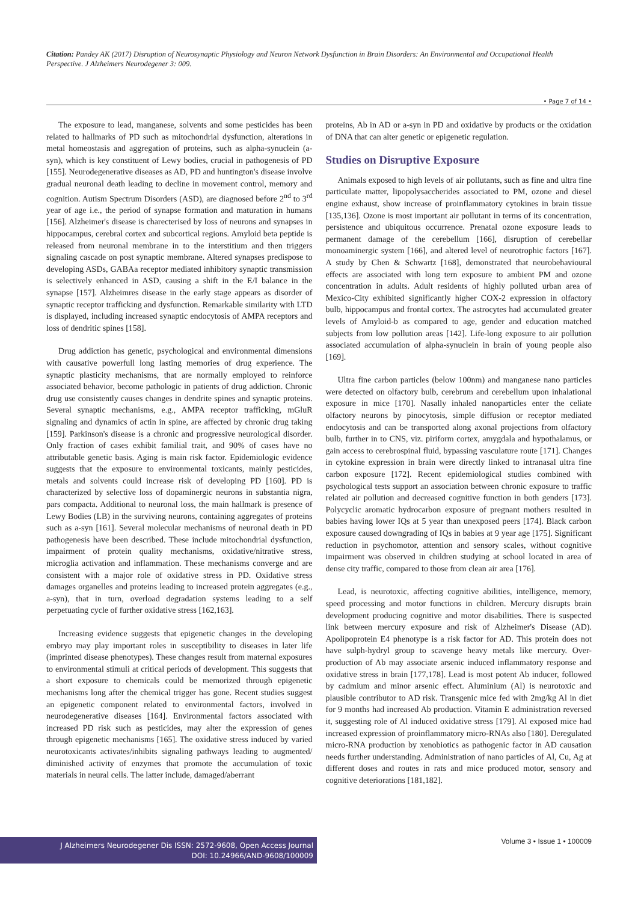Citation: Pandey AK (2017) Disruption of Neurosynaptic Physiology and Neuron Network Dysfunction in Brain Disorders: An Environmental and Occupational Health Perspective. J Alzheimers Neurodegener 3: 009.
• Page 7 of 14 •
The exposure to lead, manganese, solvents and some pesticides has been related to hallmarks of PD such as mitochondrial dysfunction, alterations in metal homeostasis and aggregation of proteins, such as alpha-synuclein (a-syn), which is key constituent of Lewy bodies, crucial in pathogenesis of PD [155]. Neurodegenerative diseases as AD, PD and huntington's disease involve gradual neuronal death leading to decline in movement control, memory and cognition. Autism Spectrum Disorders (ASD), are diagnosed before 2<sup>nd</sup> to 3<sup>rd</sup> year of age i.e., the period of synapse formation and maturation in humans [156]. Alzheimer's disease is charecterised by loss of neurons and synapses in hippocampus, cerebral cortex and subcortical regions. Amyloid beta peptide is released from neuronal membrane in to the interstitium and then triggers signaling cascade on post synaptic membrane. Altered synapses predispose to developing ASDs, GABAa receptor mediated inhibitory synaptic transmission is selectively enhanced in ASD, causing a shift in the E/I balance in the synapse [157]. Alzheimres disease in the early stage appears as disorder of synaptic receptor trafficking and dysfunction. Remarkable similarity with LTD is displayed, including increased synaptic endocytosis of AMPA receptors and loss of dendritic spines [158].
Drug addiction has genetic, psychological and environmental dimensions with causative powerfull long lasting memories of drug experience. The synaptic plasticity mechanisms, that are normally employed to reinforce associated behavior, become pathologic in patients of drug addiction. Chronic drug use consistently causes changes in dendrite spines and synaptic proteins. Several synaptic mechanisms, e.g., AMPA receptor trafficking, mGluR signaling and dynamics of actin in spine, are affected by chronic drug taking [159]. Parkinson's disease is a chronic and progressive neurological disorder. Only fraction of cases exhibit familial trait, and 90% of cases have no attributable genetic basis. Aging is main risk factor. Epidemiologic evidence suggests that the exposure to environmental toxicants, mainly pesticides, metals and solvents could increase risk of developing PD [160]. PD is characterized by selective loss of dopaminergic neurons in substantia nigra, pars compacta. Additional to neuronal loss, the main hallmark is presence of Lewy Bodies (LB) in the surviving neurons, containing aggregates of proteins such as a-syn [161]. Several molecular mechanisms of neuronal death in PD pathogenesis have been described. These include mitochondrial dysfunction, impairment of protein quality mechanisms, oxidative/nitrative stress, microglia activation and inflammation. These mechanisms converge and are consistent with a major role of oxidative stress in PD. Oxidative stress damages organelles and proteins leading to increased protein aggregates (e.g., a-syn), that in turn, overload degradation systems leading to a self perpetuating cycle of further oxidative stress [162,163].
Increasing evidence suggests that epigenetic changes in the developing embryo may play important roles in susceptibility to diseases in later life (imprinted disease phenotypes). These changes result from maternal exposures to environmental stimuli at critical periods of development. This suggests that a short exposure to chemicals could be memorized through epigenetic mechanisms long after the chemical trigger has gone. Recent studies suggest an epigenetic component related to environmental factors, involved in neurodegenerative diseases [164]. Environmental factors associated with increased PD risk such as pesticides, may alter the expression of genes through epigenetic mechanisms [165]. The oxidative stress induced by varied neurotoxicants activates/inhibits signaling pathways leading to augmented/ diminished activity of enzymes that promote the accumulation of toxic materials in neural cells. The latter include, damaged/aberrant
proteins, Ab in AD or a-syn in PD and oxidative by products or the oxidation of DNA that can alter genetic or epigenetic regulation.
Studies on Disruptive Exposure
Animals exposed to high levels of air pollutants, such as fine and ultra fine particulate matter, lipopolysaccherides associated to PM, ozone and diesel engine exhaust, show increase of proinflammatory cytokines in brain tissue [135,136]. Ozone is most important air pollutant in terms of its concentration, persistence and ubiquitous occurrence. Prenatal ozone exposure leads to permanent damage of the cerebellum [166], disruption of cerebellar monoaminergic system [166], and altered level of neurotrophic factors [167]. A study by Chen & Schwartz [168], demonstrated that neurobehavioural effects are associated with long tern exposure to ambient PM and ozone concentration in adults. Adult residents of highly polluted urban area of Mexico-City exhibited significantly higher COX-2 expression in olfactory bulb, hippocampus and frontal cortex. The astrocytes had accumulated greater levels of Amyloid-b as compared to age, gender and education matched subjects from low pollution areas [142]. Life-long exposure to air pollution associated accumulation of alpha-synuclein in brain of young people also [169].
Ultra fine carbon particles (below 100nm) and manganese nano particles were detected on olfactory bulb, cerebrum and cerebellum upon inhalational exposure in mice [170]. Nasally inhaled nanoparticles enter the celiate olfactory neurons by pinocytosis, simple diffusion or receptor mediated endocytosis and can be transported along axonal projections from olfactory bulb, further in to CNS, viz. piriform cortex, amygdala and hypothalamus, or gain access to cerebrospinal fluid, bypassing vasculature route [171]. Changes in cytokine expression in brain were directly linked to intranasal ultra fine carbon exposure [172]. Recent epidemiological studies combined with psychological tests support an association between chronic exposure to traffic related air pollution and decreased cognitive function in both genders [173]. Polycyclic aromatic hydrocarbon exposure of pregnant mothers resulted in babies having lower IQs at 5 year than unexposed peers [174]. Black carbon exposure caused downgrading of IQs in babies at 9 year age [175]. Significant reduction in psychomotor, attention and sensory scales, without cognitive impairment was observed in children studying at school located in area of dense city traffic, compared to those from clean air area [176].
Lead, is neurotoxic, affecting cognitive abilities, intelligence, memory, speed processing and motor functions in children. Mercury disrupts brain development producing cognitive and motor disabilities. There is suspected link between mercury exposure and risk of Alzheimer's Disease (AD). Apolipoprotein E4 phenotype is a risk factor for AD. This protein does not have sulph-hydryl group to scavenge heavy metals like mercury. Over-production of Ab may associate arsenic induced inflammatory response and oxidative stress in brain [177,178]. Lead is most potent Ab inducer, followed by cadmium and minor arsenic effect. Aluminium (Al) is neurotoxic and plausible contributor to AD risk. Transgenic mice fed with 2mg/kg Al in diet for 9 months had increased Ab production. Vitamin E administration reversed it, suggesting role of Al induced oxidative stress [179]. Al exposed mice had increased expression of proinflammatory micro-RNAs also [180]. Deregulated micro-RNA production by xenobiotics as pathogenic factor in AD causation needs further understanding. Administration of nano particles of Al, Cu, Ag at different doses and routes in rats and mice produced motor, sensory and cognitive deteriorations [181,182].
J Alzheimers Neurodegener Dis ISSN: 2572-9608, Open Access Journal
DOI: 10.24966/AND-9608/100009
Volume 3 • Issue 1 • 100009